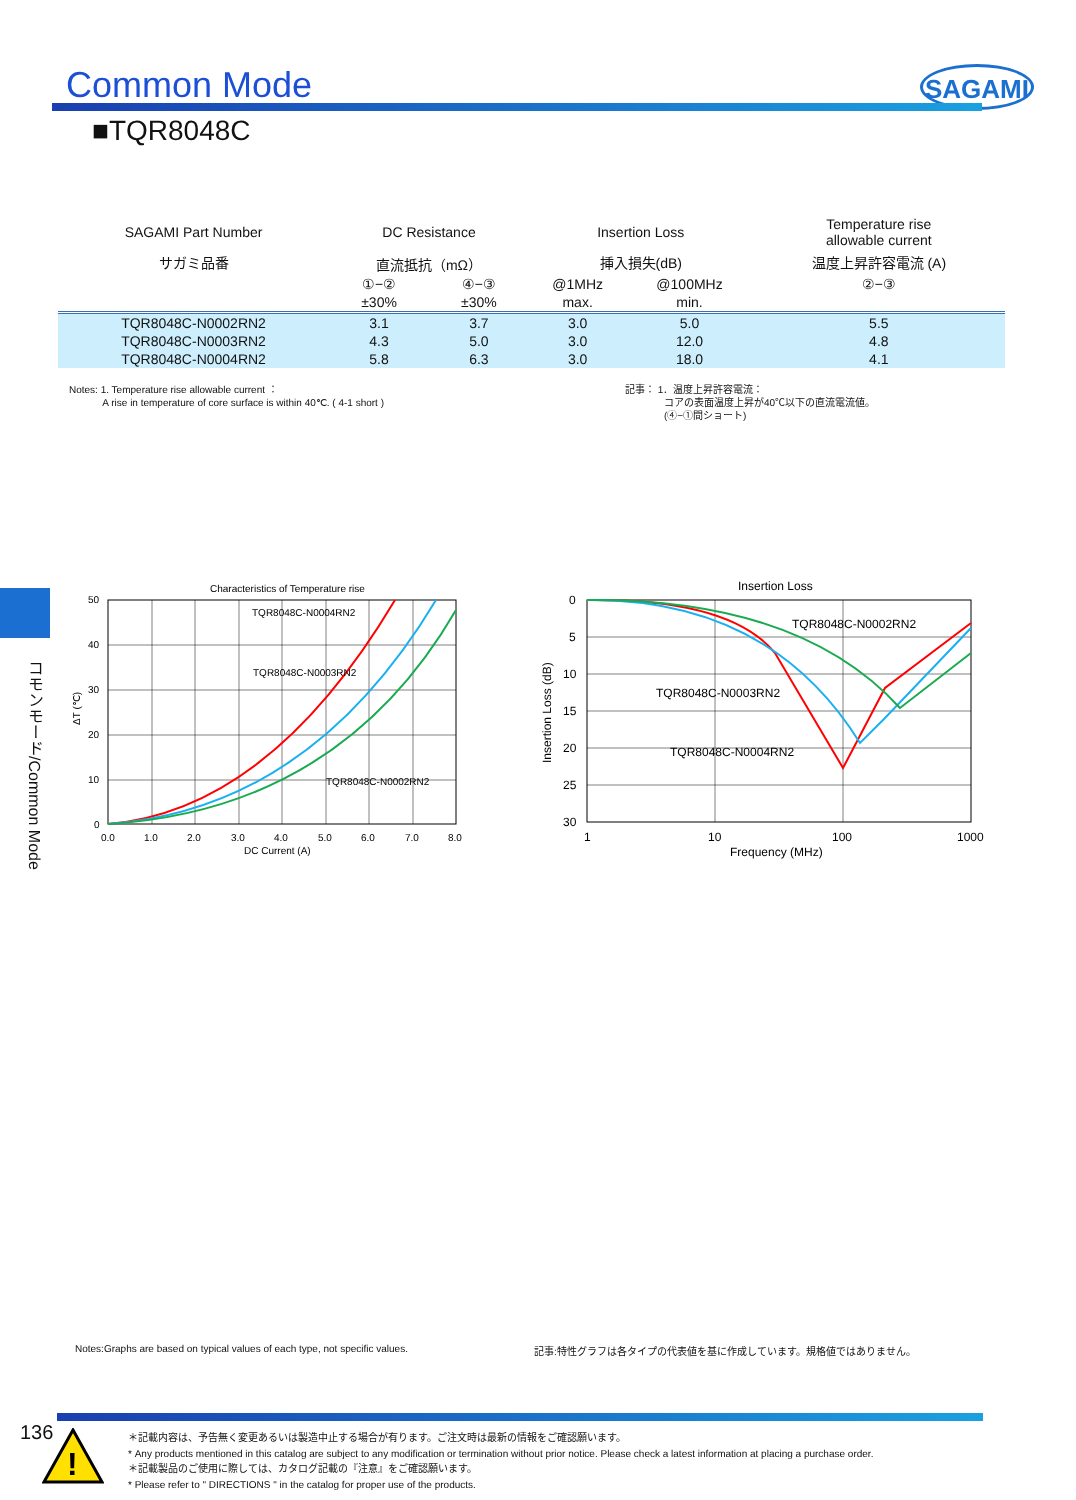Common Mode SAGAMI
■TQR8048C
| SAGAMI Part Number | DC Resistance | | Insertion Loss | | Temperature rise allowable current |
| --- | --- | --- | --- | --- | --- |
| サガミ品番 | 直流抵抗（mΩ） | | 挿入損失(dB) | | 温度上昇許容電流 (A) |
| | ①−② | ④−③ | @1MHz | @100MHz | ②−③ |
| | ±30% | ±30% | max. | min. | |
| TQR8048C-N0002RN2 | 3.1 | 3.7 | 3.0 | 5.0 | 5.5 |
| TQR8048C-N0003RN2 | 4.3 | 5.0 | 3.0 | 12.0 | 4.8 |
| TQR8048C-N0004RN2 | 5.8 | 6.3 | 3.0 | 18.0 | 4.1 |
Notes: 1. Temperature rise allowable current ：
A rise in temperature of core surface is within 40℃. ( 4-1 short )
記事： 1．温度上昇許容電流：
コアの表面温度上昇が40℃以下の直流電流値。
(④−①間ショート)
コモンモード/Common Mode
Characteristics of Temperature rise
TQR8048C-N0004RN2
TQR8048C-N0003RN2
TQR8048C-N0002RN2
50
40
30
20
10
0
ΔT (℃)
0.0
1.0
2.0
3.0
4.0
5.0
6.0
7.0
8.0
DC Current (A)
Insertion Loss
TQR8048C-N0002RN2
TQR8048C-N0003RN2
TQR8048C-N0004RN2
0
5
10
15
20
25
30
Insertion Loss (dB)
1
10
100
1000
Frequency (MHz)
Notes:Graphs are based on typical values of each type, not specific values.
記事:特性グラフは各タイプの代表値を基に作成しています。規格値ではありません。
136
!
＊記載内容は、予告無く変更あるいは製造中止する場合が有ります。ご注文時は最新の情報をご確認願います。
* Any products mentioned in this catalog are subject to any modification or termination without prior notice. Please check a latest information at placing a purchase order.
＊記載製品のご使用に際しては、カタログ記載の『注意』をご確認願います。
* Please refer to " DIRECTIONS " in the catalog for proper use of the products.